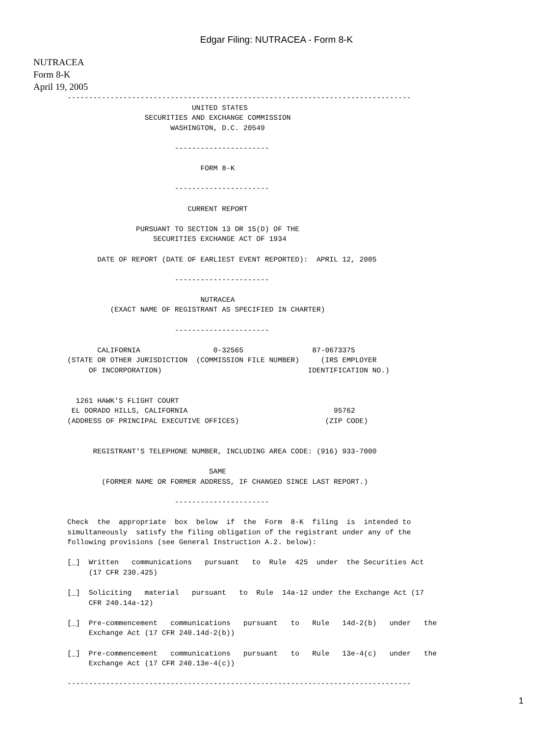Edgar Filing: NUTRACEA - Form 8-K
NUTRACEA
Form 8-K
April 19, 2005
--------------------------------------------------------------------------------
                             UNITED STATES
                  SECURITIES AND EXCHANGE COMMISSION
                        WASHINGTON, D.C. 20549

                         ----------------------

                               FORM 8-K

                         ----------------------

                            CURRENT REPORT

                PURSUANT TO SECTION 13 OR 15(D) OF THE
                    SECURITIES EXCHANGE ACT OF 1934

       DATE OF REPORT (DATE OF EARLIEST EVENT REPORTED):  APRIL 12, 2005

                         ----------------------

                               NUTRACEA
          (EXACT NAME OF REGISTRANT AS SPECIFIED IN CHARTER)

                         ----------------------

       CALIFORNIA                 0-32565                87-0673375
(STATE OR OTHER JURISDICTION  (COMMISSION FILE NUMBER)     (IRS EMPLOYER
     OF INCORPORATION)                                  IDENTIFICATION NO.)


  1261 HAWK'S FLIGHT COURT
 EL DORADO HILLS, CALIFORNIA                                  95762
(ADDRESS OF PRINCIPAL EXECUTIVE OFFICES)                    (ZIP CODE)


      REGISTRANT'S TELEPHONE NUMBER, INCLUDING AREA CODE: (916) 933-7000

                                 SAME
        (FORMER NAME OR FORMER ADDRESS, IF CHANGED SINCE LAST REPORT.)

                         ----------------------

Check  the  appropriate  box  below  if  the  Form  8-K  filing  is  intended to
simultaneously  satisfy the filing obligation of the registrant under any of the
following provisions (see General Instruction A.2. below):

[_]  Written   communications   pursuant   to  Rule  425  under  the Securities Act
     (17 CFR 230.425)

[_]  Soliciting   material   pursuant   to  Rule  14a-12 under the Exchange Act (17
     CFR 240.14a-12)

[_]  Pre-commencement   communications   pursuant   to   Rule   14d-2(b)   under   the
     Exchange Act (17 CFR 240.14d-2(b))

[_]  Pre-commencement   communications   pursuant   to   Rule   13e-4(c)   under   the
     Exchange Act (17 CFR 240.13e-4(c))

--------------------------------------------------------------------------------
1